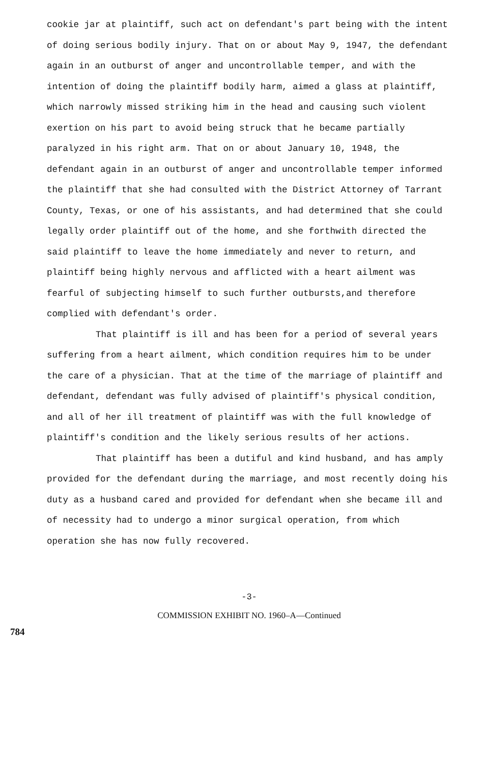cookie jar at plaintiff, such act on defendant's part being with the intent of doing serious bodily injury. That on or about May 9, 1947, the defendant again in an outburst of anger and uncontrollable temper, and with the intention of doing the plaintiff bodily harm, aimed a glass at plaintiff, which narrowly missed striking him in the head and causing such violent exertion on his part to avoid being struck that he became partially paralyzed in his right arm. That on or about January 10, 1948, the defendant again in an outburst of anger and uncontrollable temper informed the plaintiff that she had consulted with the District Attorney of Tarrant County, Texas, or one of his assistants, and had determined that she could legally order plaintiff out of the home, and she forthwith directed the said plaintiff to leave the home immediately and never to return, and plaintiff being highly nervous and afflicted with a heart ailment was fearful of subjecting himself to such further outbursts,and therefore complied with defendant's order.
That plaintiff is ill and has been for a period of several years suffering from a heart ailment, which condition requires him to be under the care of a physician. That at the time of the marriage of plaintiff and defendant, defendant was fully advised of plaintiff's physical condition, and all of her ill treatment of plaintiff was with the full knowledge of plaintiff's condition and the likely serious results of her actions.
That plaintiff has been a dutiful and kind husband, and has amply provided for the defendant during the marriage, and most recently doing his duty as a husband cared and provided for defendant when she became ill and of necessity had to undergo a minor surgical operation, from which operation she has now fully recovered.
-3-
COMMISSION EXHIBIT NO. 1960–A—Continued
784